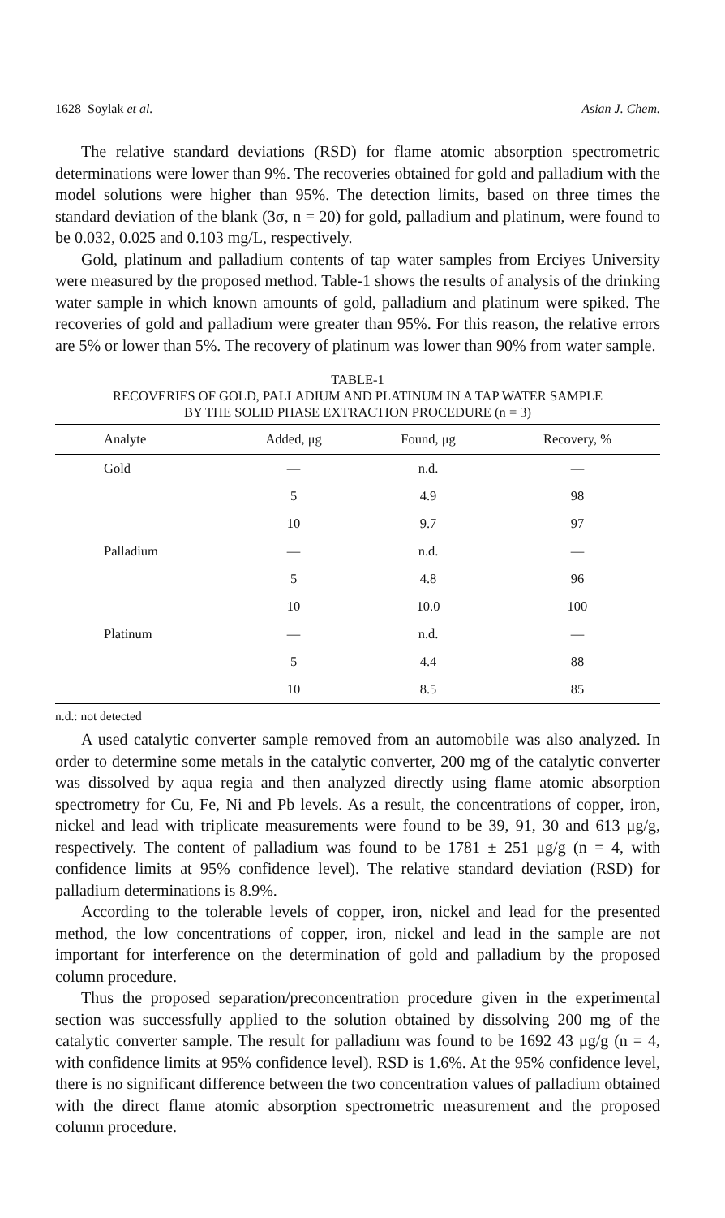1628 Soylak et al. Asian J. Chem.
The relative standard deviations (RSD) for flame atomic absorption spectrometric determinations were lower than 9%. The recoveries obtained for gold and palladium with the model solutions were higher than 95%. The detection limits, based on three times the standard deviation of the blank (3σ, n = 20) for gold, palladium and platinum, were found to be 0.032, 0.025 and 0.103 mg/L, respectively.
Gold, platinum and palladium contents of tap water samples from Erciyes University were measured by the proposed method. Table-1 shows the results of analysis of the drinking water sample in which known amounts of gold, palladium and platinum were spiked. The recoveries of gold and palladium were greater than 95%. For this reason, the relative errors are 5% or lower than 5%. The recovery of platinum was lower than 90% from water sample.
TABLE-1
RECOVERIES OF GOLD, PALLADIUM AND PLATINUM IN A TAP WATER SAMPLE
BY THE SOLID PHASE EXTRACTION PROCEDURE (n = 3)
| Analyte | Added, μg | Found, μg | Recovery, % |
| --- | --- | --- | --- |
| Gold | — | n.d. | — |
| | 5 | 4.9 | 98 |
| | 10 | 9.7 | 97 |
| Palladium | — | n.d. | — |
| | 5 | 4.8 | 96 |
| | 10 | 10.0 | 100 |
| Platinum | — | n.d. | — |
| | 5 | 4.4 | 88 |
| | 10 | 8.5 | 85 |
n.d.: not detected
A used catalytic converter sample removed from an automobile was also analyzed. In order to determine some metals in the catalytic converter, 200 mg of the catalytic converter was dissolved by aqua regia and then analyzed directly using flame atomic absorption spectrometry for Cu, Fe, Ni and Pb levels. As a result, the concentrations of copper, iron, nickel and lead with triplicate measurements were found to be 39, 91, 30 and 613 μg/g, respectively. The content of palladium was found to be 1781 ± 251 μg/g (n = 4, with confidence limits at 95% confidence level). The relative standard deviation (RSD) for palladium determinations is 8.9%.
According to the tolerable levels of copper, iron, nickel and lead for the presented method, the low concentrations of copper, iron, nickel and lead in the sample are not important for interference on the determination of gold and palladium by the proposed column procedure.
Thus the proposed separation/preconcentration procedure given in the experimental section was successfully applied to the solution obtained by dissolving 200 mg of the catalytic converter sample. The result for palladium was found to be 1692 43 μg/g (n = 4, with confidence limits at 95% confidence level). RSD is 1.6%. At the 95% confidence level, there is no significant difference between the two concentration values of palladium obtained with the direct flame atomic absorption spectrometric measurement and the proposed column procedure.